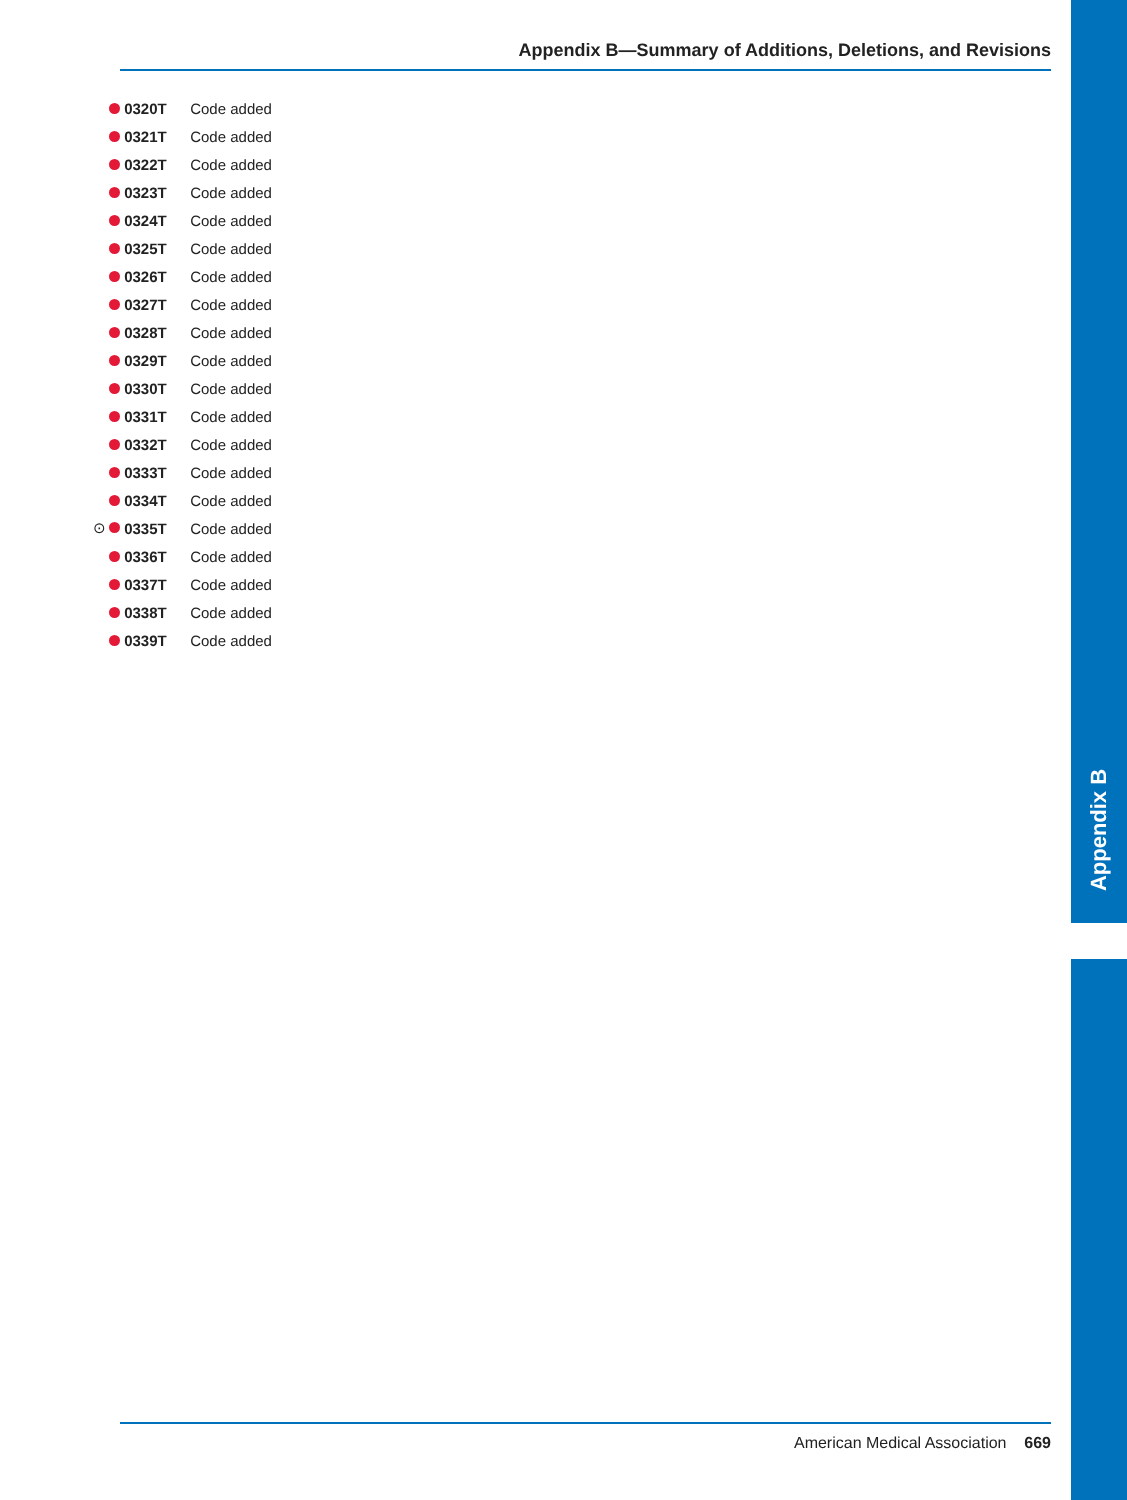Appendix B—Summary of Additions, Deletions, and Revisions
0320T Code added
0321T Code added
0322T Code added
0323T Code added
0324T Code added
0325T Code added
0326T Code added
0327T Code added
0328T Code added
0329T Code added
0330T Code added
0331T Code added
0332T Code added
0333T Code added
0334T Code added
⊙ 0335T Code added
0336T Code added
0337T Code added
0338T Code added
0339T Code added
Appendix B
American Medical Association 669